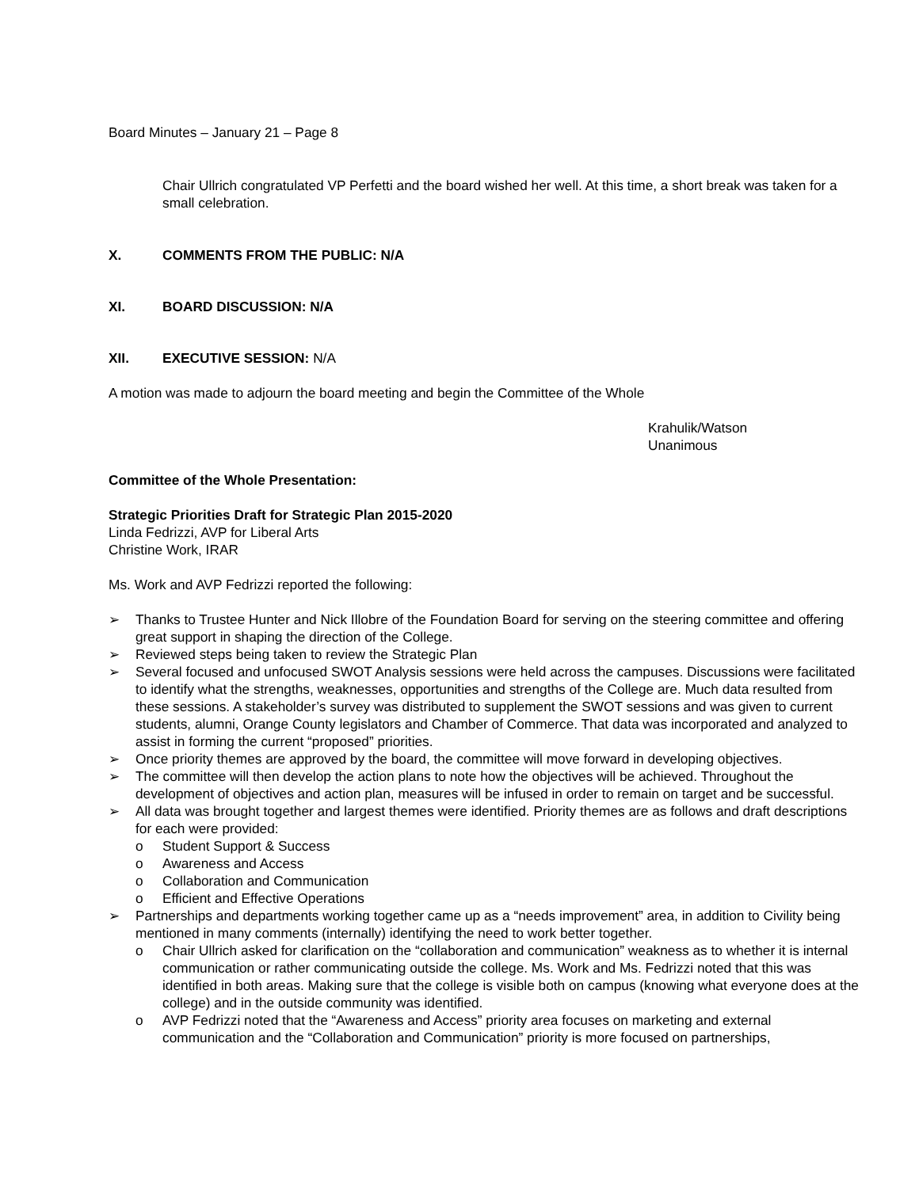Board Minutes – January 21 – Page 8
Chair Ullrich congratulated VP Perfetti and the board wished her well. At this time, a short break was taken for a small celebration.
X. COMMENTS FROM THE PUBLIC: N/A
XI. BOARD DISCUSSION: N/A
XII. EXECUTIVE SESSION: N/A
A motion was made to adjourn the board meeting and begin the Committee of the Whole
Krahulik/Watson
Unanimous
Committee of the Whole Presentation:
Strategic Priorities Draft for Strategic Plan 2015-2020
Linda Fedrizzi, AVP for Liberal Arts
Christine Work, IRAR
Ms. Work and AVP Fedrizzi reported the following:
➢ Thanks to Trustee Hunter and Nick Illobre of the Foundation Board for serving on the steering committee and offering great support in shaping the direction of the College.
➢ Reviewed steps being taken to review the Strategic Plan
➢ Several focused and unfocused SWOT Analysis sessions were held across the campuses. Discussions were facilitated to identify what the strengths, weaknesses, opportunities and strengths of the College are. Much data resulted from these sessions. A stakeholder’s survey was distributed to supplement the SWOT sessions and was given to current students, alumni, Orange County legislators and Chamber of Commerce. That data was incorporated and analyzed to assist in forming the current “proposed” priorities.
➢ Once priority themes are approved by the board, the committee will move forward in developing objectives.
➢ The committee will then develop the action plans to note how the objectives will be achieved. Throughout the development of objectives and action plan, measures will be infused in order to remain on target and be successful.
➢ All data was brought together and largest themes were identified. Priority themes are as follows and draft descriptions for each were provided:
o Student Support & Success
o Awareness and Access
o Collaboration and Communication
o Efficient and Effective Operations
➢ Partnerships and departments working together came up as a “needs improvement” area, in addition to Civility being mentioned in many comments (internally) identifying the need to work better together.
o Chair Ullrich asked for clarification on the “collaboration and communication” weakness as to whether it is internal communication or rather communicating outside the college. Ms. Work and Ms. Fedrizzi noted that this was identified in both areas. Making sure that the college is visible both on campus (knowing what everyone does at the college) and in the outside community was identified.
o AVP Fedrizzi noted that the “Awareness and Access” priority area focuses on marketing and external communication and the “Collaboration and Communication” priority is more focused on partnerships,